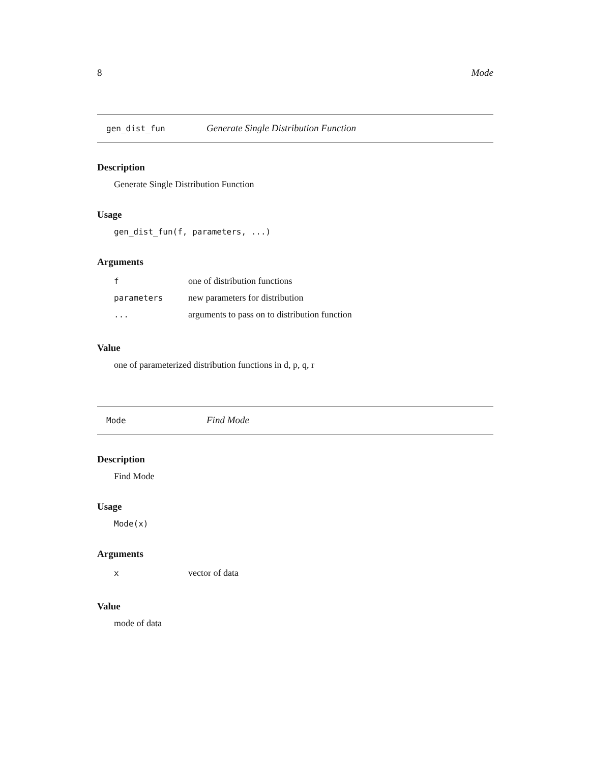8 Mode
gen_dist_fun Generate Single Distribution Function
Description
Generate Single Distribution Function
Usage
gen_dist_fun(f, parameters, ...)
Arguments
| f | one of distribution functions |
| parameters | new parameters for distribution |
| ... | arguments to pass on to distribution function |
Value
one of parameterized distribution functions in d, p, q, r
Mode Find Mode
Description
Find Mode
Usage
Mode(x)
Arguments
| x | vector of data |
Value
mode of data